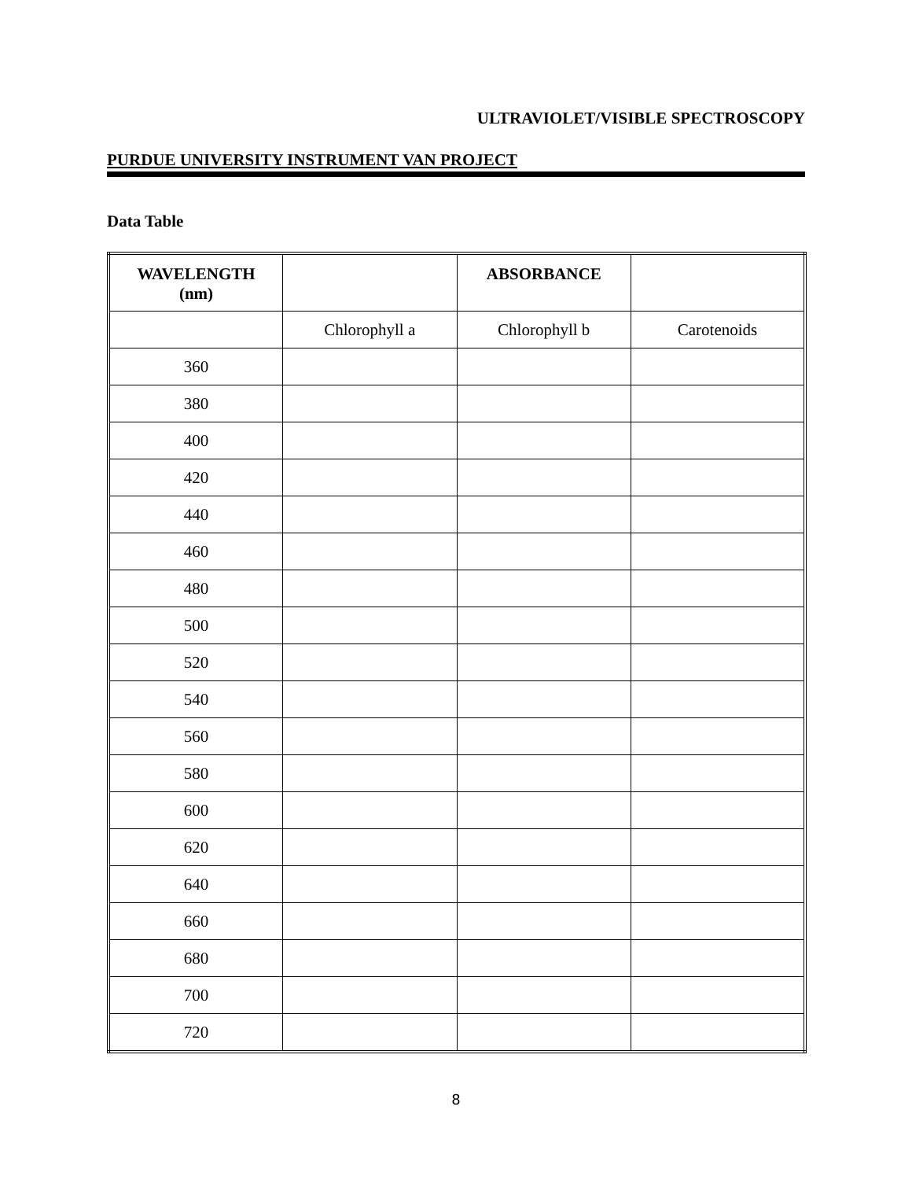ULTRAVIOLET/VISIBLE SPECTROSCOPY
PURDUE UNIVERSITY INSTRUMENT VAN PROJECT
Data Table
| WAVELENGTH (nm) | | ABSORBANCE | |
| --- | --- | --- | --- |
| | Chlorophyll a | Chlorophyll b | Carotenoids |
| 360 | | | |
| 380 | | | |
| 400 | | | |
| 420 | | | |
| 440 | | | |
| 460 | | | |
| 480 | | | |
| 500 | | | |
| 520 | | | |
| 540 | | | |
| 560 | | | |
| 580 | | | |
| 600 | | | |
| 620 | | | |
| 640 | | | |
| 660 | | | |
| 680 | | | |
| 700 | | | |
| 720 | | | |
8